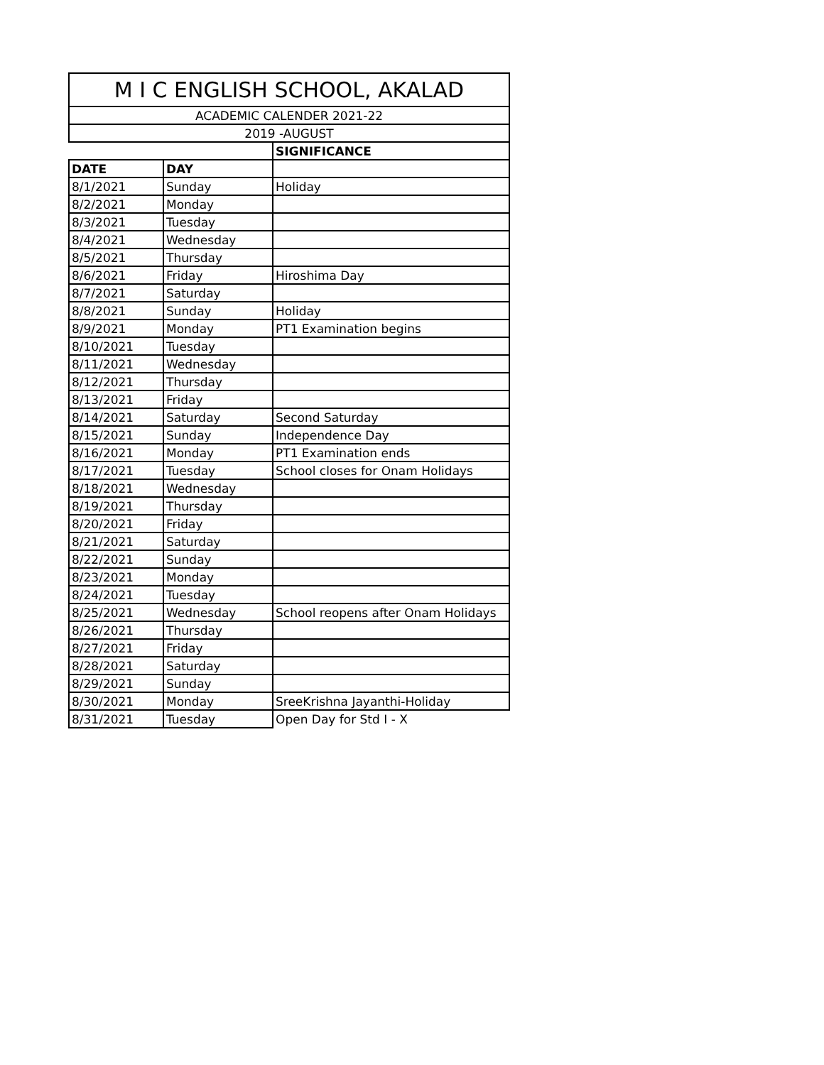| M I C ENGLISH SCHOOL, AKALAD | | |
| --- | --- | --- |
| ACADEMIC CALENDER 2021-22 | | |
| 2019 -AUGUST | | |
| | | SIGNIFICANCE |
| DATE | DAY | |
| 8/1/2021 | Sunday | Holiday |
| 8/2/2021 | Monday | |
| 8/3/2021 | Tuesday | |
| 8/4/2021 | Wednesday | |
| 8/5/2021 | Thursday | |
| 8/6/2021 | Friday | Hiroshima Day |
| 8/7/2021 | Saturday | |
| 8/8/2021 | Sunday | Holiday |
| 8/9/2021 | Monday | PT1 Examination begins |
| 8/10/2021 | Tuesday | |
| 8/11/2021 | Wednesday | |
| 8/12/2021 | Thursday | |
| 8/13/2021 | Friday | |
| 8/14/2021 | Saturday | Second Saturday |
| 8/15/2021 | Sunday | Independence Day |
| 8/16/2021 | Monday | PT1 Examination ends |
| 8/17/2021 | Tuesday | School closes for Onam Holidays |
| 8/18/2021 | Wednesday | |
| 8/19/2021 | Thursday | |
| 8/20/2021 | Friday | |
| 8/21/2021 | Saturday | |
| 8/22/2021 | Sunday | |
| 8/23/2021 | Monday | |
| 8/24/2021 | Tuesday | |
| 8/25/2021 | Wednesday | School reopens after Onam Holidays |
| 8/26/2021 | Thursday | |
| 8/27/2021 | Friday | |
| 8/28/2021 | Saturday | |
| 8/29/2021 | Sunday | |
| 8/30/2021 | Monday | SreeKrishna Jayanthi-Holiday |
| 8/31/2021 | Tuesday | Open Day for Std I - X |